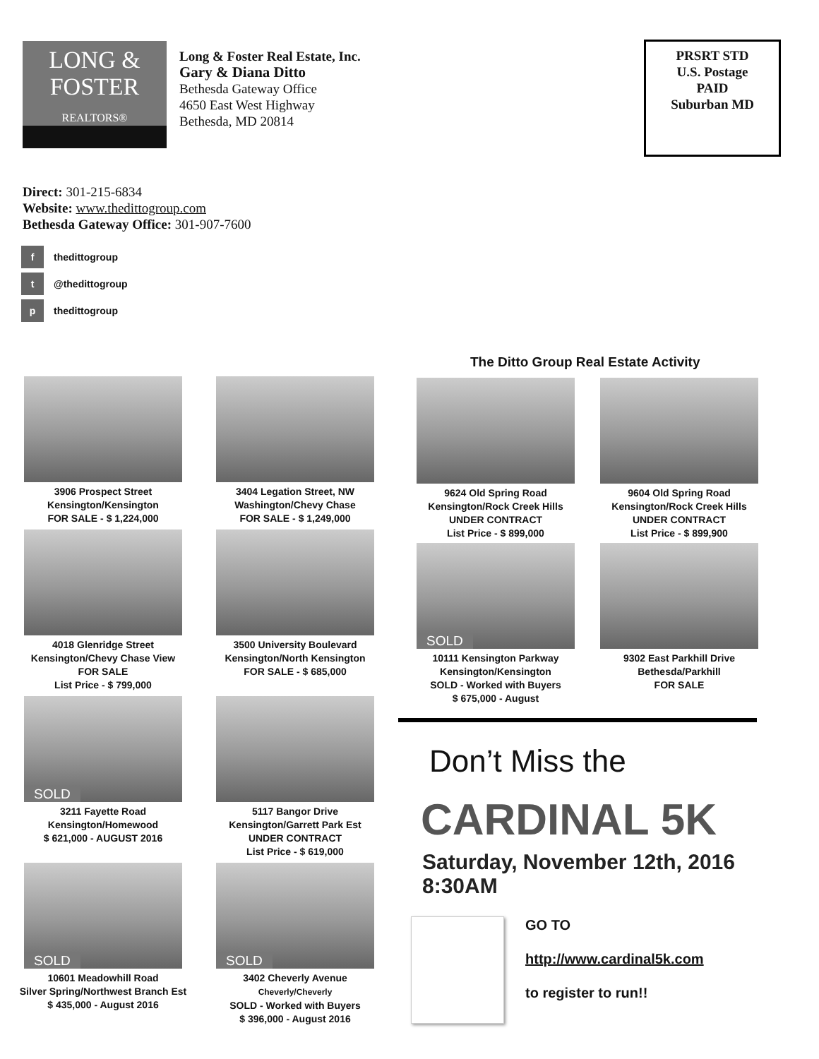LONG &
FOSTER
REALTORS®
Long & Foster Real Estate, Inc.
Gary & Diana Ditto
Bethesda Gateway Office
4650 East West Highway
Bethesda, MD 20814
PRSRT STD
U.S. Postage
PAID
Suburban MD
Direct: 301-215-6834
Website: www.thedittogroup.com
Bethesda Gateway Office: 301-907-7600
f thedittogroup
t @thedittogroup
p thedittogroup
The Ditto Group Real Estate Activity
3906 Prospect Street
Kensington/Kensington
FOR SALE - $ 1,224,000
3404 Legation Street, NW
Washington/Chevy Chase
FOR SALE - $ 1,249,000
4018 Glenridge Street
Kensington/Chevy Chase View
FOR SALE
List Price - $ 799,000
3500 University Boulevard
Kensington/North Kensington
FOR SALE - $ 685,000
SOLD
3211 Fayette Road
Kensington/Homewood
$ 621,000 - AUGUST 2016
5117 Bangor Drive
Kensington/Garrett Park Est
UNDER CONTRACT
List Price - $ 619,000
SOLD
10601 Meadowhill Road
Silver Spring/Northwest Branch Est
$ 435,000 - August 2016
SOLD
3402 Cheverly Avenue
Cheverly/Cheverly
SOLD - Worked with Buyers
$ 396,000 - August 2016
9624 Old Spring Road
Kensington/Rock Creek Hills
UNDER CONTRACT
List Price - $ 899,000
9604 Old Spring Road
Kensington/Rock Creek Hills
UNDER CONTRACT
List Price - $ 899,900
SOLD
10111 Kensington Parkway
Kensington/Kensington
SOLD - Worked with Buyers
$ 675,000 - August
9302 East Parkhill Drive
Bethesda/Parkhill
FOR SALE
Don’t Miss the
CARDINAL 5K
Saturday, November 12th, 2016
8:30AM
GO TO
http://www.cardinal5k.com
to register to run!!